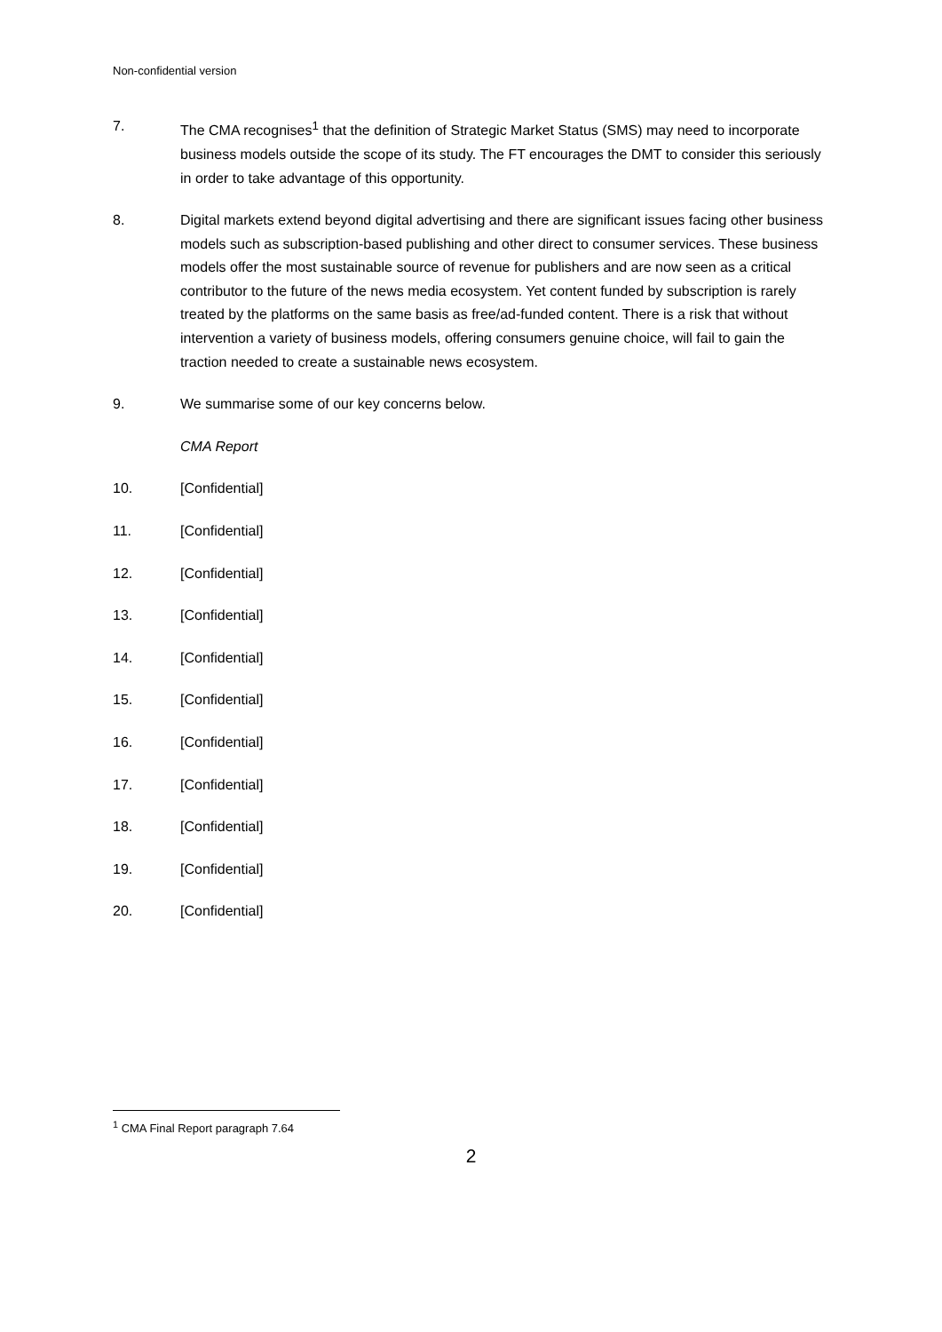Non-confidential version
7. The CMA recognises<sup>1</sup> that the definition of Strategic Market Status (SMS) may need to incorporate business models outside the scope of its study. The FT encourages the DMT to consider this seriously in order to take advantage of this opportunity.
8. Digital markets extend beyond digital advertising and there are significant issues facing other business models such as subscription-based publishing and other direct to consumer services. These business models offer the most sustainable source of revenue for publishers and are now seen as a critical contributor to the future of the news media ecosystem. Yet content funded by subscription is rarely treated by the platforms on the same basis as free/ad-funded content. There is a risk that without intervention a variety of business models, offering consumers genuine choice, will fail to gain the traction needed to create a sustainable news ecosystem.
9. We summarise some of our key concerns below.
CMA Report
10. [Confidential]
11. [Confidential]
12. [Confidential]
13. [Confidential]
14. [Confidential]
15. [Confidential]
16. [Confidential]
17. [Confidential]
18. [Confidential]
19. [Confidential]
20. [Confidential]
<sup>1</sup> CMA Final Report paragraph 7.64
2